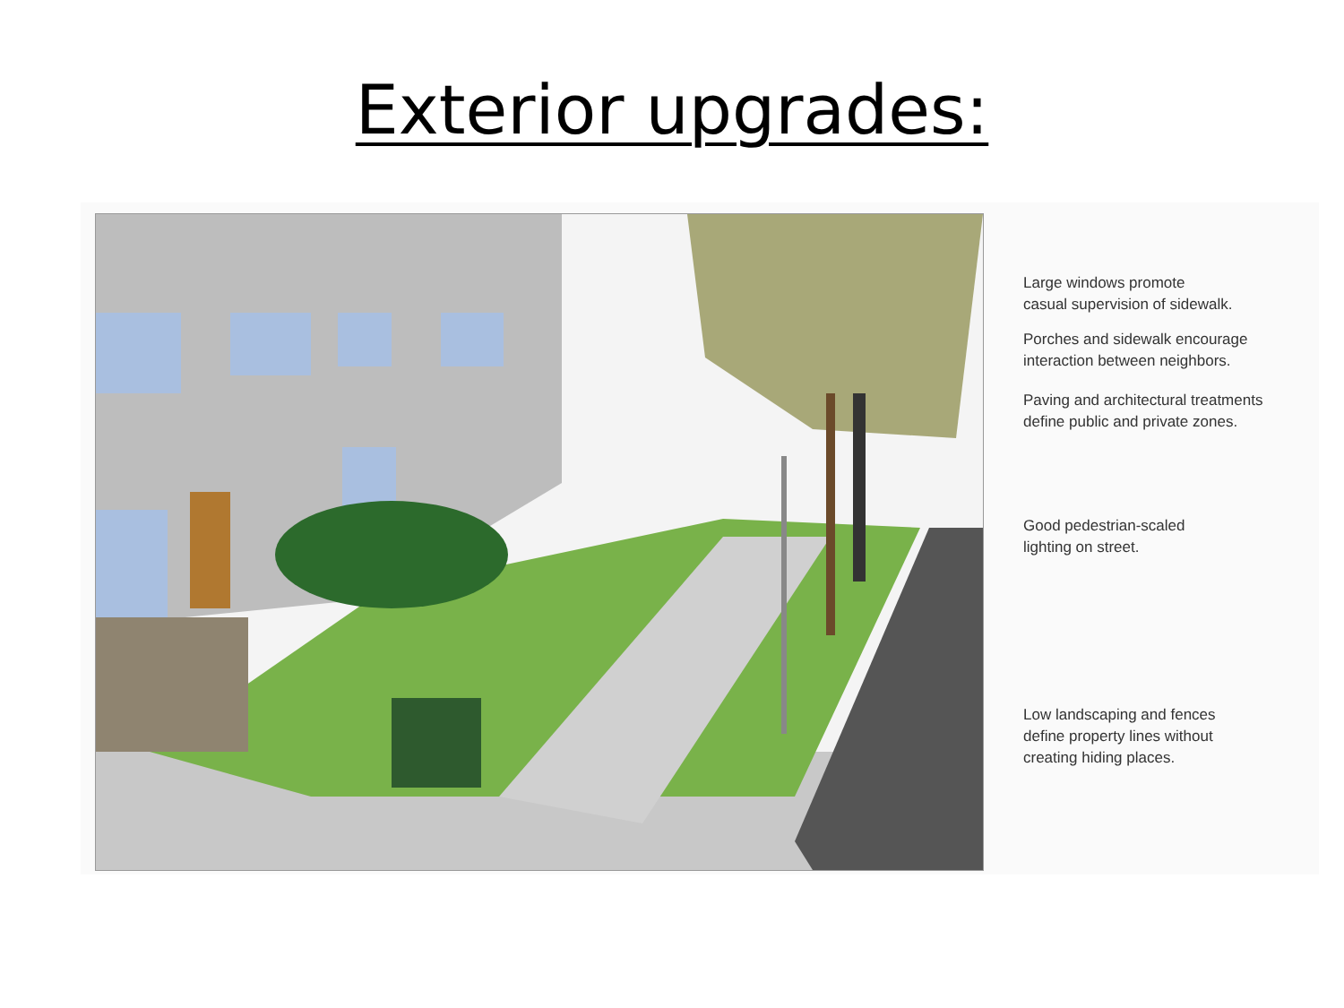Exterior upgrades:
Large windows promote
casual supervision of sidewalk.
Porches and sidewalk encourage
interaction between neighbors.
Paving and architectural treatments
define public and private zones.
Good pedestrian-scaled
lighting on street.
Low landscaping and fences
define property lines without
creating hiding places.